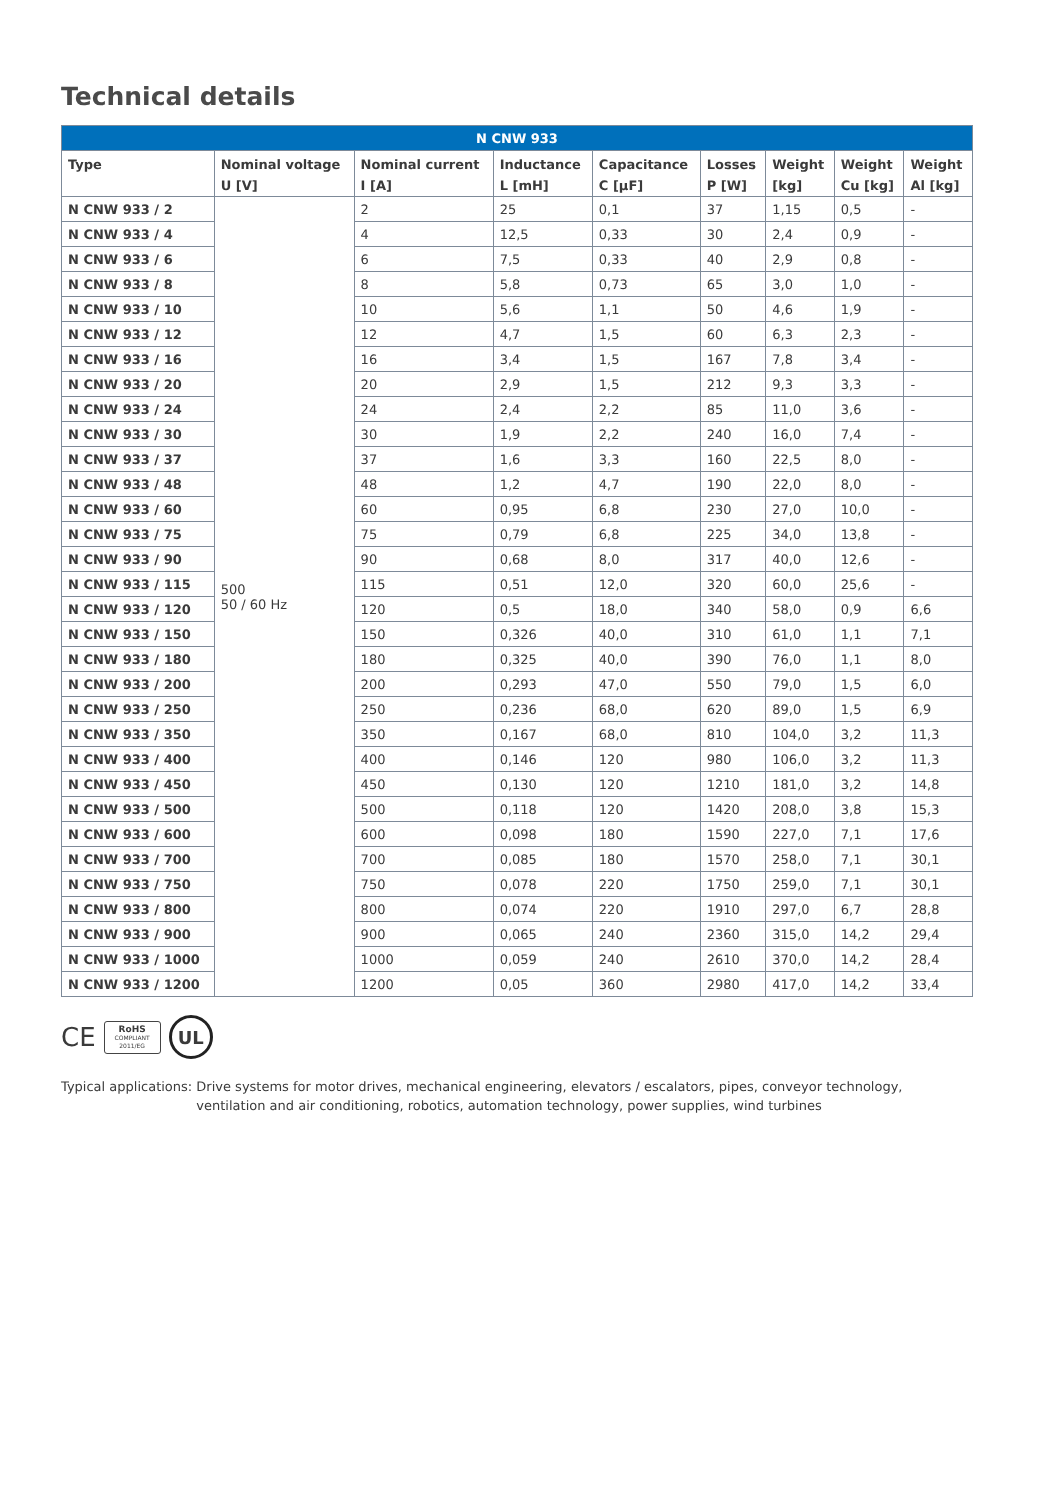Technical details
| N CNW 933 | | | | | | | | |
| --- | --- | --- | --- | --- | --- | --- | --- | --- |
| Type | Nominal voltage U [V] | Nominal current I [A] | Inductance L [mH] | Capacitance C [µF] | Losses P [W] | Weight [kg] | Weight Cu [kg] | Weight Al [kg] |
| N CNW 933 / 2 | 500 50 / 60 Hz | 2 | 25 | 0,1 | 37 | 1,15 | 0,5 | - |
| N CNW 933 / 4 | | 4 | 12,5 | 0,33 | 30 | 2,4 | 0,9 | - |
| N CNW 933 / 6 | | 6 | 7,5 | 0,33 | 40 | 2,9 | 0,8 | - |
| N CNW 933 / 8 | | 8 | 5,8 | 0,73 | 65 | 3,0 | 1,0 | - |
| N CNW 933 / 10 | | 10 | 5,6 | 1,1 | 50 | 4,6 | 1,9 | - |
| N CNW 933 / 12 | | 12 | 4,7 | 1,5 | 60 | 6,3 | 2,3 | - |
| N CNW 933 / 16 | | 16 | 3,4 | 1,5 | 167 | 7,8 | 3,4 | - |
| N CNW 933 / 20 | | 20 | 2,9 | 1,5 | 212 | 9,3 | 3,3 | - |
| N CNW 933 / 24 | | 24 | 2,4 | 2,2 | 85 | 11,0 | 3,6 | - |
| N CNW 933 / 30 | | 30 | 1,9 | 2,2 | 240 | 16,0 | 7,4 | - |
| N CNW 933 / 37 | | 37 | 1,6 | 3,3 | 160 | 22,5 | 8,0 | - |
| N CNW 933 / 48 | | 48 | 1,2 | 4,7 | 190 | 22,0 | 8,0 | - |
| N CNW 933 / 60 | | 60 | 0,95 | 6,8 | 230 | 27,0 | 10,0 | - |
| N CNW 933 / 75 | | 75 | 0,79 | 6,8 | 225 | 34,0 | 13,8 | - |
| N CNW 933 / 90 | | 90 | 0,68 | 8,0 | 317 | 40,0 | 12,6 | - |
| N CNW 933 / 115 | | 115 | 0,51 | 12,0 | 320 | 60,0 | 25,6 | - |
| N CNW 933 / 120 | | 120 | 0,5 | 18,0 | 340 | 58,0 | 0,9 | 6,6 |
| N CNW 933 / 150 | | 150 | 0,326 | 40,0 | 310 | 61,0 | 1,1 | 7,1 |
| N CNW 933 / 180 | | 180 | 0,325 | 40,0 | 390 | 76,0 | 1,1 | 8,0 |
| N CNW 933 / 200 | | 200 | 0,293 | 47,0 | 550 | 79,0 | 1,5 | 6,0 |
| N CNW 933 / 250 | | 250 | 0,236 | 68,0 | 620 | 89,0 | 1,5 | 6,9 |
| N CNW 933 / 350 | | 350 | 0,167 | 68,0 | 810 | 104,0 | 3,2 | 11,3 |
| N CNW 933 / 400 | | 400 | 0,146 | 120 | 980 | 106,0 | 3,2 | 11,3 |
| N CNW 933 / 450 | | 450 | 0,130 | 120 | 1210 | 181,0 | 3,2 | 14,8 |
| N CNW 933 / 500 | | 500 | 0,118 | 120 | 1420 | 208,0 | 3,8 | 15,3 |
| N CNW 933 / 600 | | 600 | 0,098 | 180 | 1590 | 227,0 | 7,1 | 17,6 |
| N CNW 933 / 700 | | 700 | 0,085 | 180 | 1570 | 258,0 | 7,1 | 30,1 |
| N CNW 933 / 750 | | 750 | 0,078 | 220 | 1750 | 259,0 | 7,1 | 30,1 |
| N CNW 933 / 800 | | 800 | 0,074 | 220 | 1910 | 297,0 | 6,7 | 28,8 |
| N CNW 933 / 900 | | 900 | 0,065 | 240 | 2360 | 315,0 | 14,2 | 29,4 |
| N CNW 933 / 1000 | | 1000 | 0,059 | 240 | 2610 | 370,0 | 14,2 | 28,4 |
| N CNW 933 / 1200 | | 1200 | 0,05 | 360 | 2980 | 417,0 | 14,2 | 33,4 |
CE
RoHS
COMPLIANT
2011/EG
UL
Typical applications: Drive systems for motor drives, mechanical engineering, elevators / escalators, pipes, conveyor technology, ventilation and air conditioning, robotics, automation technology, power supplies, wind turbines